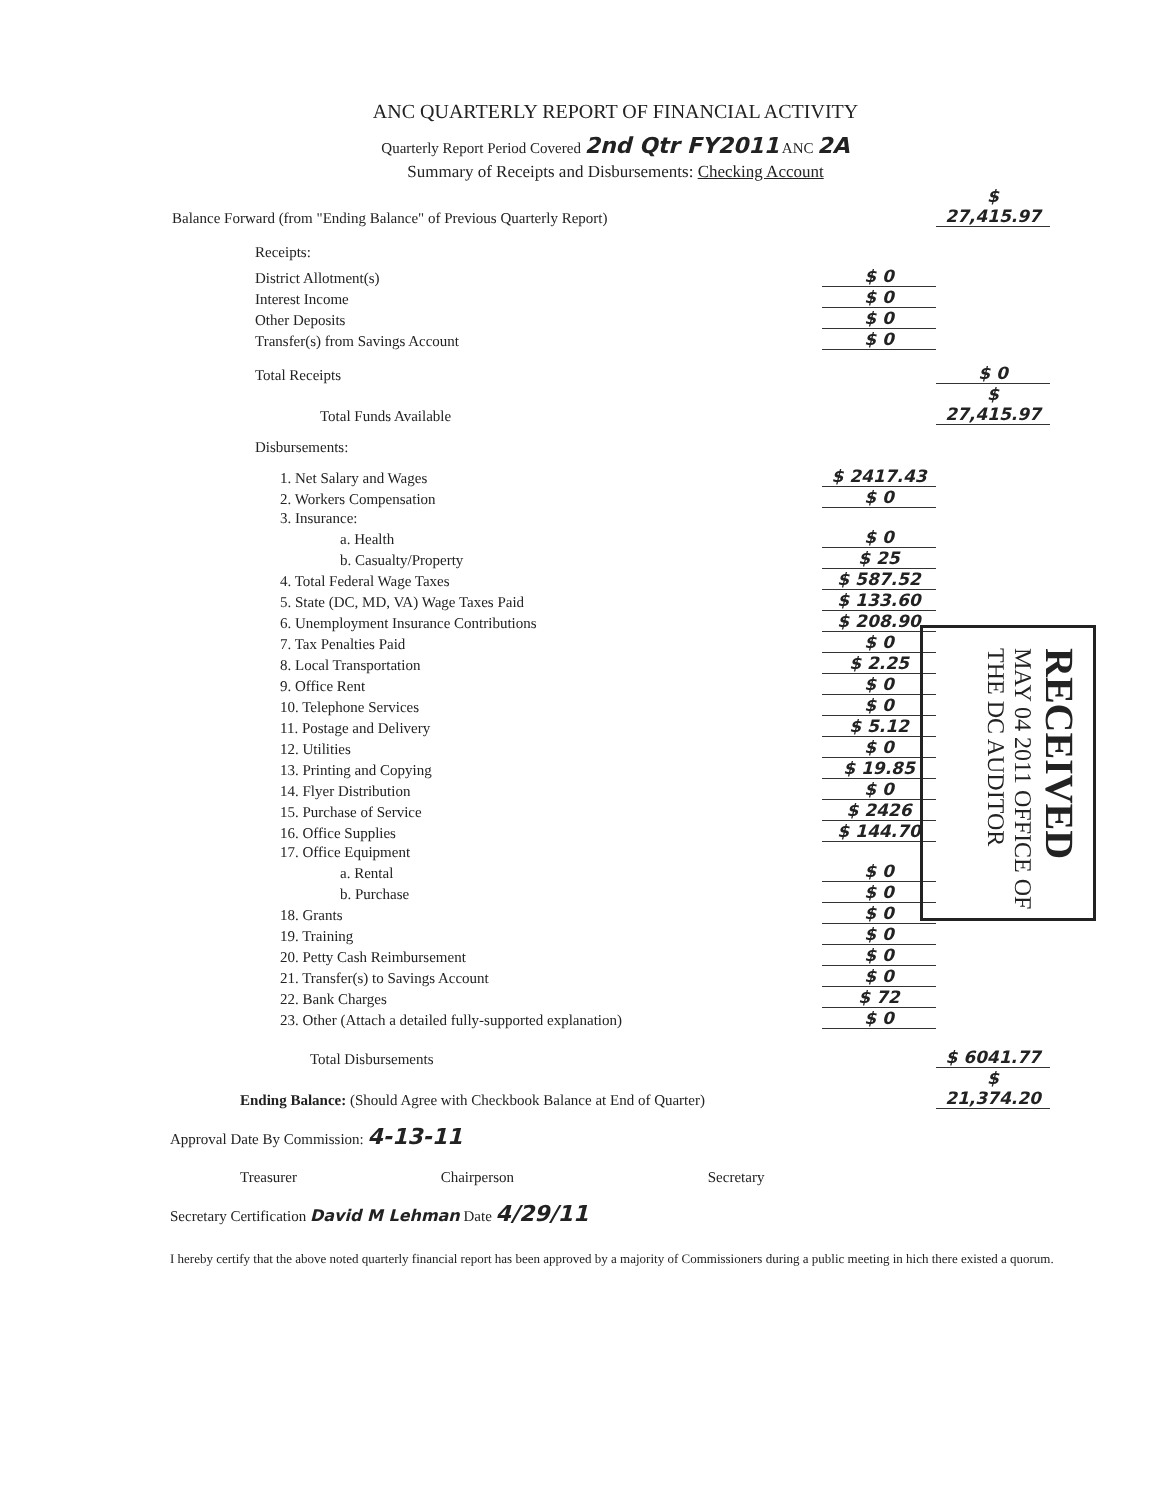ANC QUARTERLY REPORT OF FINANCIAL ACTIVITY
Quarterly Report Period Covered 2nd Qtr FY2011 ANC 2A
Summary of Receipts and Disbursements: Checking Account
| Balance Forward (from "Ending Balance" of Previous Quarterly Report) | | | $ 27,415.97 |
| Receipts: | | | |
| District Allotment(s) | | $ 0 | |
| Interest Income | | $ 0 | |
| Other Deposits | | $ 0 | |
| Transfer(s) from Savings Account | | $ 0 | |
| Total Receipts | | | $ 0 |
| Total Funds Available | | | $ 27,415.97 |
| Disbursements: | | | |
| 1. Net Salary and Wages | | $ 2417.43 | |
| 2. Workers Compensation | | $ 0 | |
| 3. Insurance: | | | |
| a. Health | | $ 0 | |
| b. Casualty/Property | | $ 25 | |
| 4. Total Federal Wage Taxes | | $ 587.52 | |
| 5. State (DC, MD, VA) Wage Taxes Paid | | $ 133.60 | |
| 6. Unemployment Insurance Contributions | | $ 208.90 | |
| 7. Tax Penalties Paid | | $ 0 | |
| 8. Local Transportation | | $ 2.25 | |
| 9. Office Rent | | $ 0 | |
| 10. Telephone Services | | $ 0 | |
| 11. Postage and Delivery | | $ 5.12 | |
| 12. Utilities | | $ 0 | |
| 13. Printing and Copying | | $ 19.85 | |
| 14. Flyer Distribution | | $ 0 | |
| 15. Purchase of Service | | $ 2426 | |
| 16. Office Supplies | | $ 144.70 | |
| 17. Office Equipment | | | |
| a. Rental | | $ 0 | |
| b. Purchase | | $ 0 | |
| 18. Grants | | $ 0 | |
| 19. Training | | $ 0 | |
| 20. Petty Cash Reimbursement | | $ 0 | |
| 21. Transfer(s) to Savings Account | | $ 0 | |
| 22. Bank Charges | | $ 72 | |
| 23. Other (Attach a detailed fully-supported explanation) | | $ 0 | |
| Total Disbursements | | | $ 6041.77 |
| Ending Balance: (Should Agree with Checkbook Balance at End of Quarter) | | | $ 21,374.20 |
Approval Date By Commission: 4-13-11
Treasurer Chairperson Secretary
Secretary Certification David M Lehman Date 4/29/11
I hereby certify that the above noted quarterly financial report has been approved by a majority of Commissioners during a public meeting in hich there existed a quorum.
RECEIVED MAY 04 2011 OFFICE OF THE DC AUDITOR